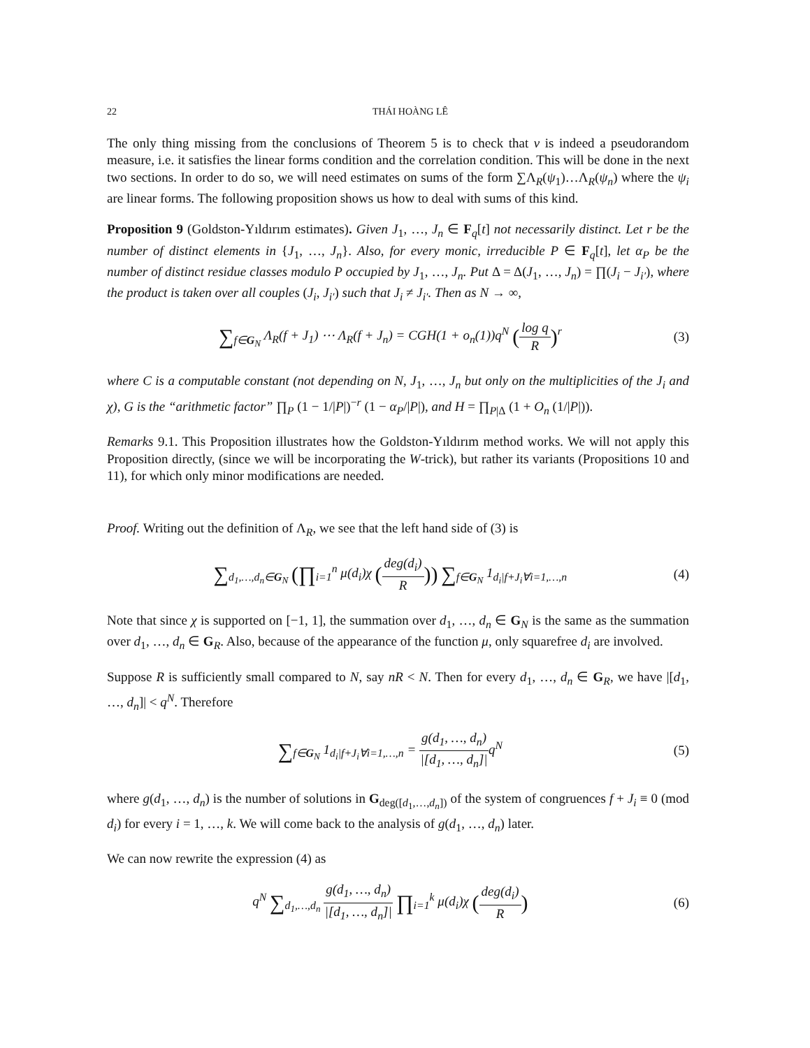22 THÁI HOÀNG LÊ
The only thing missing from the conclusions of Theorem 5 is to check that ν is indeed a pseudorandom measure, i.e. it satisfies the linear forms condition and the correlation condition. This will be done in the next two sections. In order to do so, we will need estimates on sums of the form ∑Λ<sub>R</sub>(ψ<sub>1</sub>)…Λ<sub>R</sub>(ψ<sub>n</sub>) where the ψ<sub>i</sub> are linear forms. The following proposition shows us how to deal with sums of this kind.
Proposition 9 (Goldston-Yıldırım estimates). Given J<sub>1</sub>, …, J<sub>n</sub> ∈ F<sub>q</sub>[t] not necessarily distinct. Let r be the number of distinct elements in {J<sub>1</sub>, …, J<sub>n</sub>}. Also, for every monic, irreducible P ∈ F<sub>q</sub>[t], let α<sub>P</sub> be the number of distinct residue classes modulo P occupied by J<sub>1</sub>, …, J<sub>n</sub>. Put Δ = Δ(J<sub>1</sub>, …, J<sub>n</sub>) = ∏(J<sub>i</sub> − J<sub>i′</sub>), where the product is taken over all couples (J<sub>i</sub>, J<sub>i′</sub>) such that J<sub>i</sub> ≠ J<sub>i′</sub>. Then as N → ∞,
∑<sub>f∈G<sub>N</sub></sub> Λ<sub>R</sub>(f + J<sub>1</sub>) ⋯ Λ<sub>R</sub>(f + J<sub>n</sub>) = CGH(1 + o<sub>n</sub>(1))q<sup>N</sup> (log q R)<sup>r</sup>
(3)
where C is a computable constant (not depending on N, J<sub>1</sub>, …, J<sub>n</sub> but only on the multiplicities of the J<sub>i</sub> and χ), G is the “arithmetic factor” ∏<sub>P</sub> (1 − 1/|P|)<sup>−r</sup> (1 − α<sub>P</sub>/|P|), and H = ∏<sub>P|Δ</sub> (1 + O<sub>n</sub> (1/|P|)).
Remarks 9.1. This Proposition illustrates how the Goldston-Yıldırım method works. We will not apply this Proposition directly, (since we will be incorporating the W-trick), but rather its variants (Propositions 10 and 11), for which only minor modifications are needed.
Proof. Writing out the definition of Λ<sub>R</sub>, we see that the left hand side of (3) is
∑<sub>d<sub>1</sub>,…,d<sub>n</sub>∈G<sub>N</sub></sub> (∏<sub>i=1</sub><sup>n</sup> μ(d<sub>i</sub>)χ (deg(d<sub>i</sub>) R)) ∑<sub>f∈G<sub>N</sub></sub> 1<sub>d<sub>i</sub>|f+J<sub>i</sub>∀i=1,…,n</sub>
(4)
Note that since χ is supported on [−1, 1], the summation over d<sub>1</sub>, …, d<sub>n</sub> ∈ G<sub>N</sub> is the same as the summation over d<sub>1</sub>, …, d<sub>n</sub> ∈ G<sub>R</sub>. Also, because of the appearance of the function μ, only squarefree d<sub>i</sub> are involved.
Suppose R is sufficiently small compared to N, say nR < N. Then for every d<sub>1</sub>, …, d<sub>n</sub> ∈ G<sub>R</sub>, we have |[d<sub>1</sub>, …, d<sub>n</sub>]| < q<sup>N</sup>. Therefore
∑<sub>f∈G<sub>N</sub></sub> 1<sub>d<sub>i</sub>|f+J<sub>i</sub>∀i=1,…,n</sub> = g(d<sub>1</sub>, …, d<sub>n</sub>) |[d<sub>1</sub>, …, d<sub>n</sub>]|q<sup>N</sup>
(5)
where g(d<sub>1</sub>, …, d<sub>n</sub>) is the number of solutions in G<sub>deg([d<sub>1</sub>,…,d<sub>n</sub>])</sub> of the system of congruences f + J<sub>i</sub> ≡ 0 (mod d<sub>i</sub>) for every i = 1, …, k. We will come back to the analysis of g(d<sub>1</sub>, …, d<sub>n</sub>) later.
We can now rewrite the expression (4) as
q<sup>N</sup> ∑<sub>d<sub>1</sub>,…,d<sub>n</sub></sub> g(d<sub>1</sub>, …, d<sub>n</sub>) |[d<sub>1</sub>, …, d<sub>n</sub>]| ∏<sub>i=1</sub><sup>k</sup> μ(d<sub>i</sub>)χ (deg(d<sub>i</sub>) R)
(6)